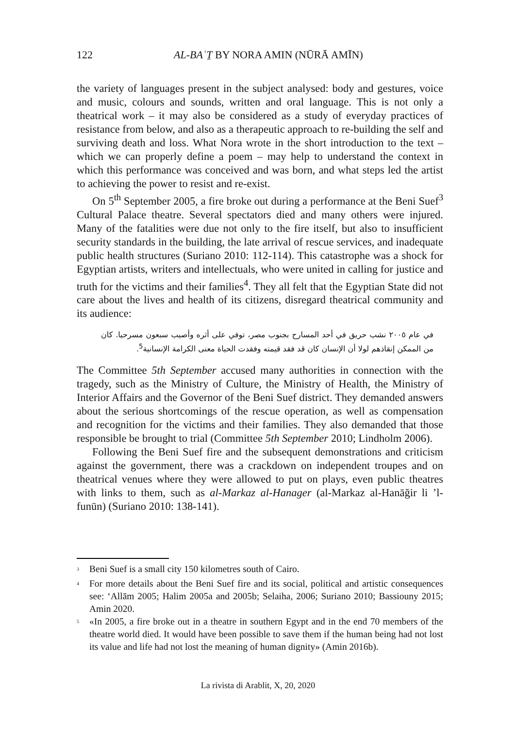122 AL-BAʿṮ BY NORA AMIN (NŪRĀ AMĪN)
the variety of languages present in the subject analysed: body and gestures, voice and music, colours and sounds, written and oral language. This is not only a theatrical work – it may also be considered as a study of everyday practices of resistance from below, and also as a therapeutic approach to re-building the self and surviving death and loss. What Nora wrote in the short introduction to the text – which we can properly define a poem – may help to understand the context in which this performance was conceived and was born, and what steps led the artist to achieving the power to resist and re-exist.
On 5<sup>th</sup> September 2005, a fire broke out during a performance at the Beni Suef<sup>3</sup> Cultural Palace theatre. Several spectators died and many others were injured. Many of the fatalities were due not only to the fire itself, but also to insufficient security standards in the building, the late arrival of rescue services, and inadequate public health structures (Suriano 2010: 112-114). This catastrophe was a shock for Egyptian artists, writers and intellectuals, who were united in calling for justice and truth for the victims and their families<sup>4</sup>. They all felt that the Egyptian State did not care about the lives and health of its citizens, disregard theatrical community and its audience:
في عام ٢٠٠٥ نشب حريق في أحد المسارح بجنوب مصر، توفي على أثره وأصيب سبعون مسرحيا. كان من الممكن إنقاذهم لولا أن الإنسان كان قد فقد قيمته وفقدت الحياة معنى الكرامة الإنسانية<sup>5</sup>.
The Committee 5th September accused many authorities in connection with the tragedy, such as the Ministry of Culture, the Ministry of Health, the Ministry of Interior Affairs and the Governor of the Beni Suef district. They demanded answers about the serious shortcomings of the rescue operation, as well as compensation and recognition for the victims and their families. They also demanded that those responsible be brought to trial (Committee 5th September 2010; Lindholm 2006).
Following the Beni Suef fire and the subsequent demonstrations and criticism against the government, there was a crackdown on independent troupes and on theatrical venues where they were allowed to put on plays, even public theatres with links to them, such as al-Markaz al-Hanager (al-Markaz al-Hanāğir li ’l-funūn) (Suriano 2010: 138-141).
<sup>3</sup> Beni Suef is a small city 150 kilometres south of Cairo.
<sup>4</sup> For more details about the Beni Suef fire and its social, political and artistic consequences see: ʻAllām 2005; Halim 2005a and 2005b; Selaiha, 2006; Suriano 2010; Bassiouny 2015; Amin 2020.
<sup>5</sup> «In 2005, a fire broke out in a theatre in southern Egypt and in the end 70 members of the theatre world died. It would have been possible to save them if the human being had not lost its value and life had not lost the meaning of human dignity» (Amin 2016b).
La rivista di Arablit, X, 20, 2020